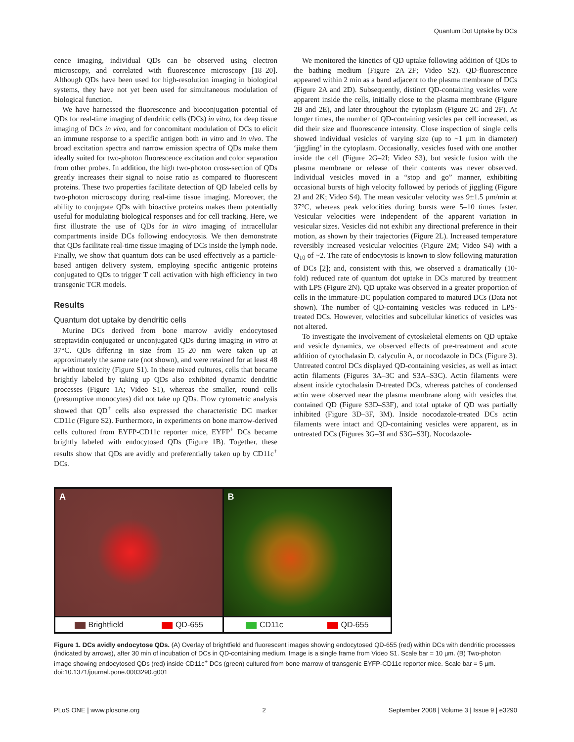Quantum Dot Uptake by DCs
cence imaging, individual QDs can be observed using electron microscopy, and correlated with fluorescence microscopy [18–20]. Although QDs have been used for high-resolution imaging in biological systems, they have not yet been used for simultaneous modulation of biological function.
We have harnessed the fluorescence and bioconjugation potential of QDs for real-time imaging of dendritic cells (DCs) in vitro, for deep tissue imaging of DCs in vivo, and for concomitant modulation of DCs to elicit an immune response to a specific antigen both in vitro and in vivo. The broad excitation spectra and narrow emission spectra of QDs make them ideally suited for two-photon fluorescence excitation and color separation from other probes. In addition, the high two-photon cross-section of QDs greatly increases their signal to noise ratio as compared to fluorescent proteins. These two properties facilitate detection of QD labeled cells by two-photon microscopy during real-time tissue imaging. Moreover, the ability to conjugate QDs with bioactive proteins makes them potentially useful for modulating biological responses and for cell tracking. Here, we first illustrate the use of QDs for in vitro imaging of intracellular compartments inside DCs following endocytosis. We then demonstrate that QDs facilitate real-time tissue imaging of DCs inside the lymph node. Finally, we show that quantum dots can be used effectively as a particle-based antigen delivery system, employing specific antigenic proteins conjugated to QDs to trigger T cell activation with high efficiency in two transgenic TCR models.
Results
Quantum dot uptake by dendritic cells
Murine DCs derived from bone marrow avidly endocytosed streptavidin-conjugated or unconjugated QDs during imaging in vitro at 37°C. QDs differing in size from 15–20 nm were taken up at approximately the same rate (not shown), and were retained for at least 48 hr without toxicity (Figure S1). In these mixed cultures, cells that became brightly labeled by taking up QDs also exhibited dynamic dendritic processes (Figure 1A; Video S1), whereas the smaller, round cells (presumptive monocytes) did not take up QDs. Flow cytometric analysis showed that QD<sup>+</sup> cells also expressed the characteristic DC marker CD11c (Figure S2). Furthermore, in experiments on bone marrow-derived cells cultured from EYFP-CD11c reporter mice, EYFP<sup>+</sup> DCs became brightly labeled with endocytosed QDs (Figure 1B). Together, these results show that QDs are avidly and preferentially taken up by CD11c<sup>+</sup> DCs.
We monitored the kinetics of QD uptake following addition of QDs to the bathing medium (Figure 2A–2F; Video S2). QD-fluorescence appeared within 2 min as a band adjacent to the plasma membrane of DCs (Figure 2A and 2D). Subsequently, distinct QD-containing vesicles were apparent inside the cells, initially close to the plasma membrane (Figure 2B and 2E), and later throughout the cytoplasm (Figure 2C and 2F). At longer times, the number of QD-containing vesicles per cell increased, as did their size and fluorescence intensity. Close inspection of single cells showed individual vesicles of varying size (up to ~1 µm in diameter) ‘jiggling’ in the cytoplasm. Occasionally, vesicles fused with one another inside the cell (Figure 2G–2I; Video S3), but vesicle fusion with the plasma membrane or release of their contents was never observed. Individual vesicles moved in a “stop and go” manner, exhibiting occasional bursts of high velocity followed by periods of jiggling (Figure 2J and 2K; Video S4). The mean vesicular velocity was 9±1.5 µm/min at 37°C, whereas peak velocities during bursts were 5–10 times faster. Vesicular velocities were independent of the apparent variation in vesicular sizes. Vesicles did not exhibit any directional preference in their motion, as shown by their trajectories (Figure 2L). Increased temperature reversibly increased vesicular velocities (Figure 2M; Video S4) with a Q<sub>10</sub> of ~2. The rate of endocytosis is known to slow following maturation of DCs [2]; and, consistent with this, we observed a dramatically (10-fold) reduced rate of quantum dot uptake in DCs matured by treatment with LPS (Figure 2N). QD uptake was observed in a greater proportion of cells in the immature-DC population compared to matured DCs (Data not shown). The number of QD-containing vesicles was reduced in LPS-treated DCs. However, velocities and subcellular kinetics of vesicles was not altered.
To investigate the involvement of cytoskeletal elements on QD uptake and vesicle dynamics, we observed effects of pre-treatment and acute addition of cytochalasin D, calyculin A, or nocodazole in DCs (Figure 3). Untreated control DCs displayed QD-containing vesicles, as well as intact actin filaments (Figures 3A–3C and S3A–S3C). Actin filaments were absent inside cytochalasin D-treated DCs, whereas patches of condensed actin were observed near the plasma membrane along with vesicles that contained QD (Figure S3D–S3F), and total uptake of QD was partially inhibited (Figure 3D–3F, 3M). Inside nocodazole-treated DCs actin filaments were intact and QD-containing vesicles were apparent, as in untreated DCs (Figures 3G–3I and S3G–S3I). Nocodazole-
A
Brightfield QD-655
B
CD11c QD-655
Figure 1. DCs avidly endocytose QDs. (A) Overlay of brightfield and fluorescent images showing endocytosed QD-655 (red) within DCs with dendritic processes (indicated by arrows), after 30 min of incubation of DCs in QD-containing medium. Image is a single frame from Video S1. Scale bar = 10 µm. (B) Two-photon image showing endocytosed QDs (red) inside CD11c<sup>+</sup> DCs (green) cultured from bone marrow of transgenic EYFP-CD11c reporter mice. Scale bar = 5 µm.
doi:10.1371/journal.pone.0003290.g001
PLoS ONE | www.plosone.org 2 September 2008 | Volume 3 | Issue 9 | e3290